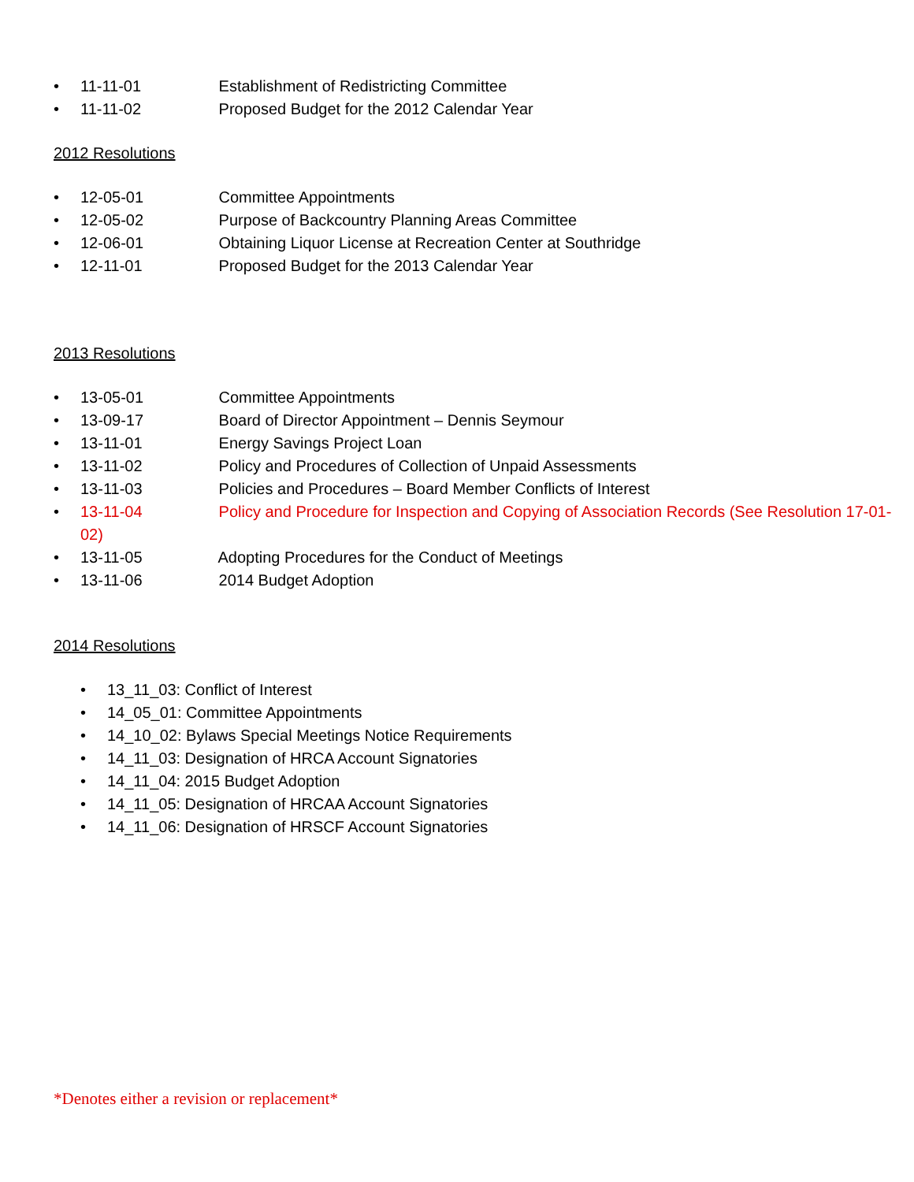• 11-11-01 Establishment of Redistricting Committee
• 11-11-02 Proposed Budget for the 2012 Calendar Year
2012 Resolutions
• 12-05-01 Committee Appointments
• 12-05-02 Purpose of Backcountry Planning Areas Committee
• 12-06-01 Obtaining Liquor License at Recreation Center at Southridge
• 12-11-01 Proposed Budget for the 2013 Calendar Year
2013 Resolutions
• 13-05-01 Committee Appointments
• 13-09-17 Board of Director Appointment – Dennis Seymour
• 13-11-01 Energy Savings Project Loan
• 13-11-02 Policy and Procedures of Collection of Unpaid Assessments
• 13-11-03 Policies and Procedures – Board Member Conflicts of Interest
• 13-11-04 Policy and Procedure for Inspection and Copying of Association Records (See Resolution 17-01-02)
• 13-11-05 Adopting Procedures for the Conduct of Meetings
• 13-11-06 2014 Budget Adoption
2014 Resolutions
• 13_11_03: Conflict of Interest
• 14_05_01: Committee Appointments
• 14_10_02: Bylaws Special Meetings Notice Requirements
• 14_11_03: Designation of HRCA Account Signatories
• 14_11_04: 2015 Budget Adoption
• 14_11_05: Designation of HRCAA Account Signatories
• 14_11_06: Designation of HRSCF Account Signatories
*Denotes either a revision or replacement*